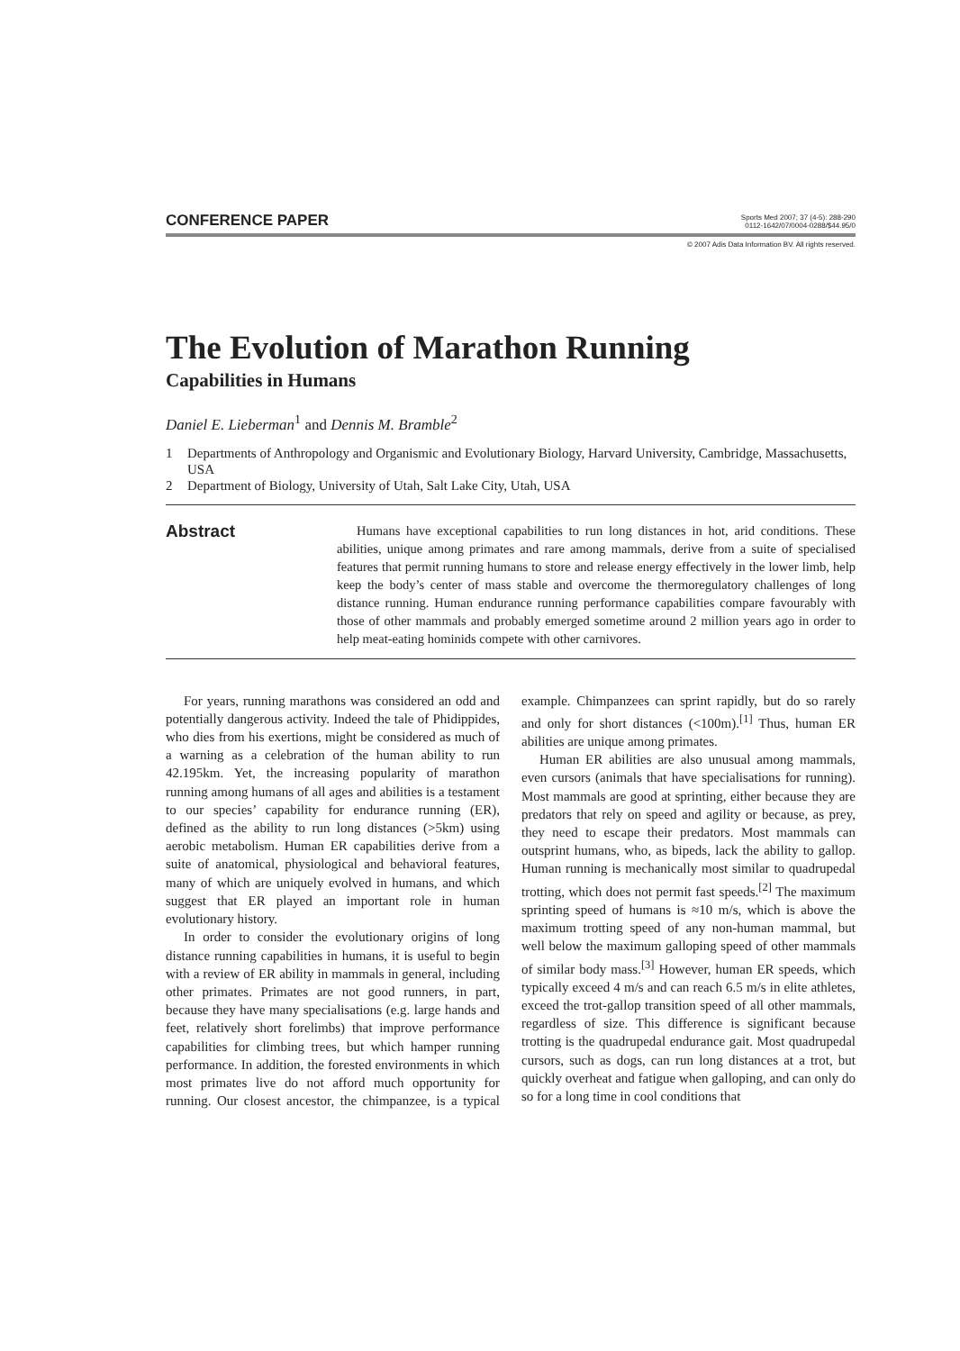CONFERENCE PAPER
Sports Med 2007; 37 (4-5): 288-290
0112-1642/07/0004-0288/$44.95/0
© 2007 Adis Data Information BV. All rights reserved.
The Evolution of Marathon Running
Capabilities in Humans
Daniel E. Lieberman<sup>1</sup> and Dennis M. Bramble<sup>2</sup>
1 Departments of Anthropology and Organismic and Evolutionary Biology, Harvard University, Cambridge, Massachusetts, USA
2 Department of Biology, University of Utah, Salt Lake City, Utah, USA
Abstract
Humans have exceptional capabilities to run long distances in hot, arid conditions. These abilities, unique among primates and rare among mammals, derive from a suite of specialised features that permit running humans to store and release energy effectively in the lower limb, help keep the body’s center of mass stable and overcome the thermoregulatory challenges of long distance running. Human endurance running performance capabilities compare favourably with those of other mammals and probably emerged sometime around 2 million years ago in order to help meat-eating hominids compete with other carnivores.
For years, running marathons was considered an odd and potentially dangerous activity. Indeed the tale of Phidippides, who dies from his exertions, might be considered as much of a warning as a celebration of the human ability to run 42.195km. Yet, the increasing popularity of marathon running among humans of all ages and abilities is a testament to our species’ capability for endurance running (ER), defined as the ability to run long distances (>5km) using aerobic metabolism. Human ER capabilities derive from a suite of anatomical, physiological and behavioral features, many of which are uniquely evolved in humans, and which suggest that ER played an important role in human evolutionary history.
In order to consider the evolutionary origins of long distance running capabilities in humans, it is useful to begin with a review of ER ability in mammals in general, including other primates. Primates are not good runners, in part, because they have many specialisations (e.g. large hands and feet, relatively short forelimbs) that improve performance capabilities for climbing trees, but which hamper running performance. In addition, the forested environments in which most primates live do not afford much opportunity for running. Our closest ancestor, the chimpanzee, is a typical example. Chimpanzees can sprint rapidly, but do so rarely and only for short distances (<100m).<sup>[1]</sup> Thus, human ER abilities are unique among primates.
Human ER abilities are also unusual among mammals, even cursors (animals that have specialisations for running). Most mammals are good at sprinting, either because they are predators that rely on speed and agility or because, as prey, they need to escape their predators. Most mammals can outsprint humans, who, as bipeds, lack the ability to gallop. Human running is mechanically most similar to quadrupedal trotting, which does not permit fast speeds.<sup>[2]</sup> The maximum sprinting speed of humans is ≈10 m/s, which is above the maximum trotting speed of any non-human mammal, but well below the maximum galloping speed of other mammals of similar body mass.<sup>[3]</sup> However, human ER speeds, which typically exceed 4 m/s and can reach 6.5 m/s in elite athletes, exceed the trot-gallop transition speed of all other mammals, regardless of size. This difference is significant because trotting is the quadrupedal endurance gait. Most quadrupedal cursors, such as dogs, can run long distances at a trot, but quickly overheat and fatigue when galloping, and can only do so for a long time in cool conditions that